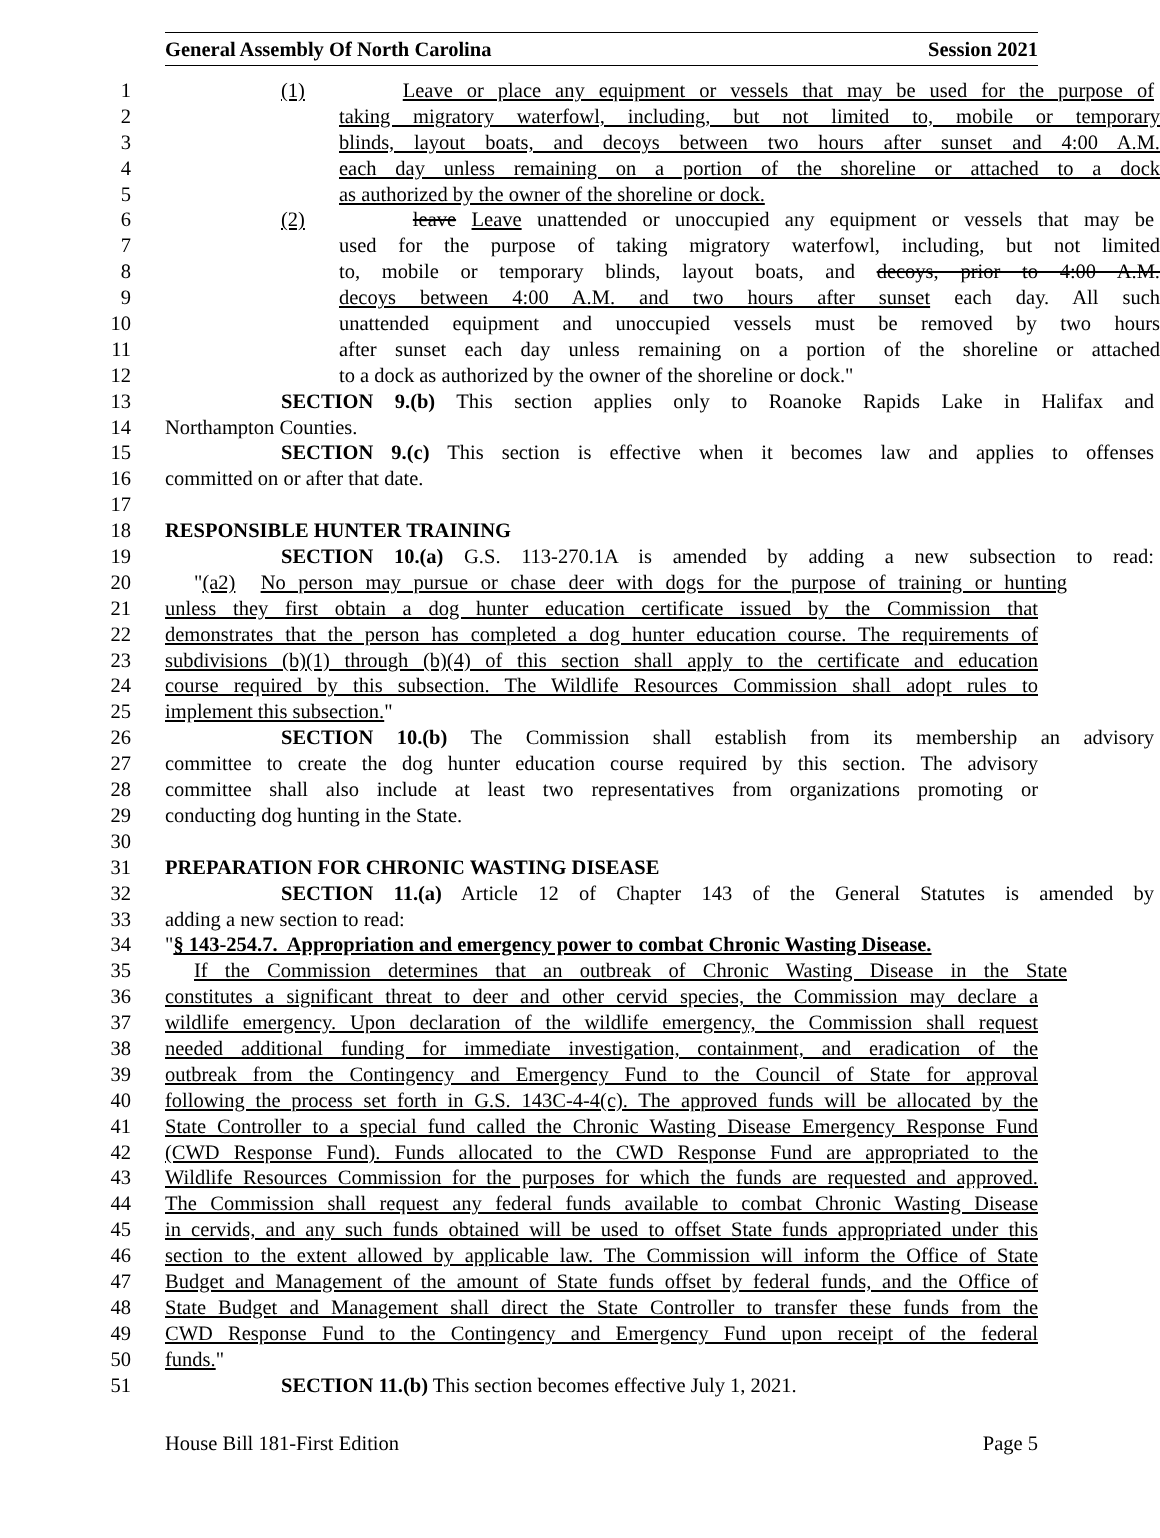General Assembly Of North Carolina Session 2021
1 (1) Leave or place any equipment or vessels that may be used for the purpose of
2 taking migratory waterfowl, including, but not limited to, mobile or temporary
3 blinds, layout boats, and decoys between two hours after sunset and 4:00 A.M.
4 each day unless remaining on a portion of the shoreline or attached to a dock
5 as authorized by the owner of the shoreline or dock.
6 (2) leave Leave unattended or unoccupied any equipment or vessels that may be
7 used for the purpose of taking migratory waterfowl, including, but not limited
8 to, mobile or temporary blinds, layout boats, and decoys, prior to 4:00 A.M.
9 decoys between 4:00 A.M. and two hours after sunset each day. All such
10 unattended equipment and unoccupied vessels must be removed by two hours
11 after sunset each day unless remaining on a portion of the shoreline or attached
12 to a dock as authorized by the owner of the shoreline or dock."
13 SECTION 9.(b) This section applies only to Roanoke Rapids Lake in Halifax and
14 Northampton Counties.
15 SECTION 9.(c) This section is effective when it becomes law and applies to offenses
16 committed on or after that date.
17
18 RESPONSIBLE HUNTER TRAINING
19 SECTION 10.(a) G.S. 113-270.1A is amended by adding a new subsection to read:
20 "(a2) No person may pursue or chase deer with dogs for the purpose of training or hunting
21 unless they first obtain a dog hunter education certificate issued by the Commission that
22 demonstrates that the person has completed a dog hunter education course. The requirements of
23 subdivisions (b)(1) through (b)(4) of this section shall apply to the certificate and education
24 course required by this subsection. The Wildlife Resources Commission shall adopt rules to
25 implement this subsection."
26 SECTION 10.(b) The Commission shall establish from its membership an advisory
27 committee to create the dog hunter education course required by this section. The advisory
28 committee shall also include at least two representatives from organizations promoting or
29 conducting dog hunting in the State.
30
31 PREPARATION FOR CHRONIC WASTING DISEASE
32 SECTION 11.(a) Article 12 of Chapter 143 of the General Statutes is amended by
33 adding a new section to read:
34 "§ 143-254.7. Appropriation and emergency power to combat Chronic Wasting Disease.
35 If the Commission determines that an outbreak of Chronic Wasting Disease in the State
36 constitutes a significant threat to deer and other cervid species, the Commission may declare a
37 wildlife emergency. Upon declaration of the wildlife emergency, the Commission shall request
38 needed additional funding for immediate investigation, containment, and eradication of the
39 outbreak from the Contingency and Emergency Fund to the Council of State for approval
40 following the process set forth in G.S. 143C-4-4(c). The approved funds will be allocated by the
41 State Controller to a special fund called the Chronic Wasting Disease Emergency Response Fund
42 (CWD Response Fund). Funds allocated to the CWD Response Fund are appropriated to the
43 Wildlife Resources Commission for the purposes for which the funds are requested and approved.
44 The Commission shall request any federal funds available to combat Chronic Wasting Disease
45 in cervids, and any such funds obtained will be used to offset State funds appropriated under this
46 section to the extent allowed by applicable law. The Commission will inform the Office of State
47 Budget and Management of the amount of State funds offset by federal funds, and the Office of
48 State Budget and Management shall direct the State Controller to transfer these funds from the
49 CWD Response Fund to the Contingency and Emergency Fund upon receipt of the federal
50 funds."
51 SECTION 11.(b) This section becomes effective July 1, 2021.
House Bill 181-First Edition Page 5